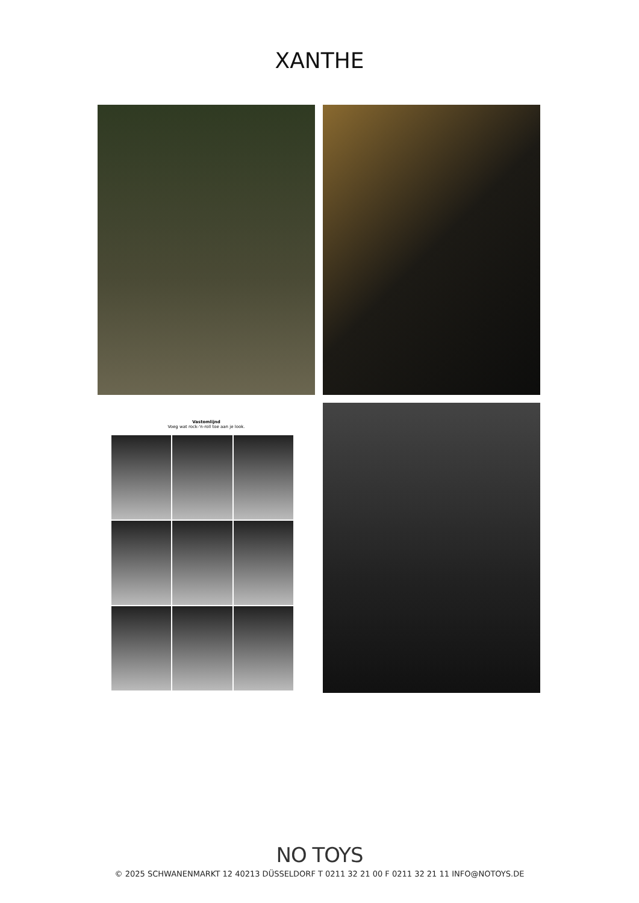XANTHE
Vastomlijnd
Voeg wat rock-'n-roll toe aan je look.
NO TOYS
© 2025 SCHWANENMARKT 12 40213 DÜSSELDORF T 0211 32 21 00 F 0211 32 21 11 INFO@NOTOYS.DE